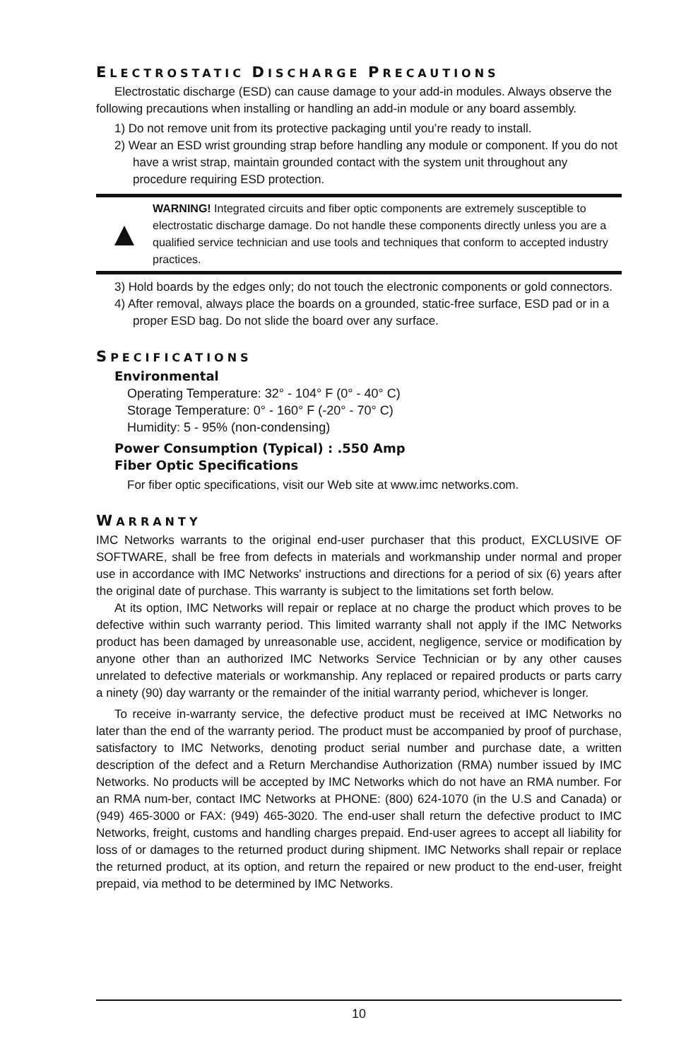ELECTROSTATIC DISCHARGE PRECAUTIONS
Electrostatic discharge (ESD) can cause damage to your add-in modules. Always observe the following precautions when installing or handling an add-in module or any board assembly.
1) Do not remove unit from its protective packaging until you’re ready to install.
2) Wear an ESD wrist grounding strap before handling any module or component. If you do not have a wrist strap, maintain grounded contact with the system unit throughout any procedure requiring ESD protection.
▲
WARNING! Integrated circuits and fiber optic components are extremely susceptible to electrostatic discharge damage. Do not handle these components directly unless you are a qualified service technician and use tools and techniques that conform to accepted industry practices.
3) Hold boards by the edges only; do not touch the electronic components or gold connectors.
4) After removal, always place the boards on a grounded, static-free surface, ESD pad or in a proper ESD bag. Do not slide the board over any surface.
SPECIFICATIONS
Environmental
Operating Temperature: 32° - 104° F (0° - 40° C)
Storage Temperature: 0° - 160° F (-20° - 70° C)
Humidity: 5 - 95% (non-condensing)
Power Consumption (Typical) : .550 Amp
Fiber Optic Specifications
For fiber optic specifications, visit our Web site at www.imc networks.com.
WARRANTY
IMC Networks warrants to the original end-user purchaser that this product, EXCLUSIVE OF SOFTWARE, shall be free from defects in materials and workmanship under normal and proper use in accordance with IMC Networks' instructions and directions for a period of six (6) years after the original date of purchase. This warranty is subject to the limitations set forth below.
At its option, IMC Networks will repair or replace at no charge the product which proves to be defective within such warranty period. This limited warranty shall not apply if the IMC Networks product has been damaged by unreasonable use, accident, negligence, service or modification by anyone other than an authorized IMC Networks Service Technician or by any other causes unrelated to defective materials or workmanship. Any replaced or repaired products or parts carry a ninety (90) day warranty or the remainder of the initial warranty period, whichever is longer.
To receive in-warranty service, the defective product must be received at IMC Networks no later than the end of the warranty period. The product must be accompanied by proof of purchase, satisfactory to IMC Networks, denoting product serial number and purchase date, a written description of the defect and a Return Merchandise Authorization (RMA) number issued by IMC Networks. No products will be accepted by IMC Networks which do not have an RMA number. For an RMA num-ber, contact IMC Networks at PHONE: (800) 624-1070 (in the U.S and Canada) or (949) 465-3000 or FAX: (949) 465-3020. The end-user shall return the defective product to IMC Networks, freight, customs and handling charges prepaid. End-user agrees to accept all liability for loss of or damages to the returned product during shipment. IMC Networks shall repair or replace the returned product, at its option, and return the repaired or new product to the end-user, freight prepaid, via method to be determined by IMC Networks.
10